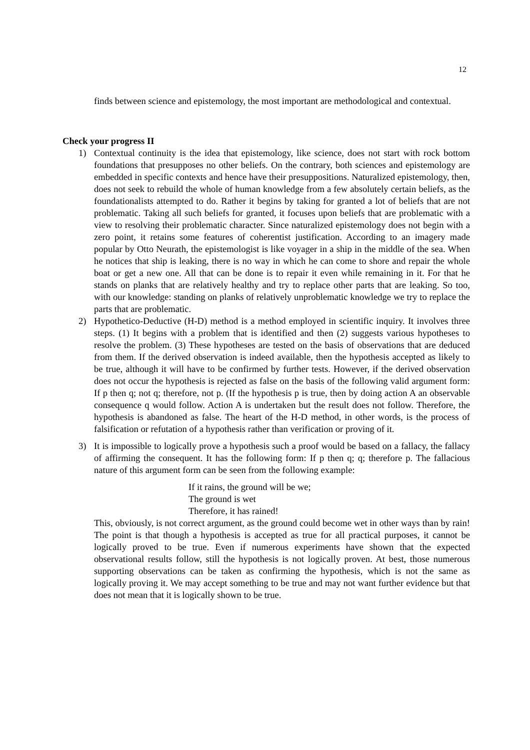12
finds between science and epistemology, the most important are methodological and contextual.
Check your progress II
1) Contextual continuity is the idea that epistemology, like science, does not start with rock bottom foundations that presupposes no other beliefs. On the contrary, both sciences and epistemology are embedded in specific contexts and hence have their presuppositions. Naturalized epistemology, then, does not seek to rebuild the whole of human knowledge from a few absolutely certain beliefs, as the foundationalists attempted to do. Rather it begins by taking for granted a lot of beliefs that are not problematic. Taking all such beliefs for granted, it focuses upon beliefs that are problematic with a view to resolving their problematic character. Since naturalized epistemology does not begin with a zero point, it retains some features of coherentist justification. According to an imagery made popular by Otto Neurath, the epistemologist is like voyager in a ship in the middle of the sea. When he notices that ship is leaking, there is no way in which he can come to shore and repair the whole boat or get a new one. All that can be done is to repair it even while remaining in it. For that he stands on planks that are relatively healthy and try to replace other parts that are leaking. So too, with our knowledge: standing on planks of relatively unproblematic knowledge we try to replace the parts that are problematic.
2) Hypothetico-Deductive (H-D) method is a method employed in scientific inquiry. It involves three steps. (1) It begins with a problem that is identified and then (2) suggests various hypotheses to resolve the problem. (3) These hypotheses are tested on the basis of observations that are deduced from them. If the derived observation is indeed available, then the hypothesis accepted as likely to be true, although it will have to be confirmed by further tests. However, if the derived observation does not occur the hypothesis is rejected as false on the basis of the following valid argument form: If p then q; not q; therefore, not p. (If the hypothesis p is true, then by doing action A an observable consequence q would follow. Action A is undertaken but the result does not follow. Therefore, the hypothesis is abandoned as false. The heart of the H-D method, in other words, is the process of falsification or refutation of a hypothesis rather than verification or proving of it.
3) It is impossible to logically prove a hypothesis such a proof would be based on a fallacy, the fallacy of affirming the consequent. It has the following form: If p then q; q; therefore p. The fallacious nature of this argument form can be seen from the following example:
If it rains, the ground will be we;
The ground is wet
Therefore, it has rained!
This, obviously, is not correct argument, as the ground could become wet in other ways than by rain! The point is that though a hypothesis is accepted as true for all practical purposes, it cannot be logically proved to be true. Even if numerous experiments have shown that the expected observational results follow, still the hypothesis is not logically proven. At best, those numerous supporting observations can be taken as confirming the hypothesis, which is not the same as logically proving it. We may accept something to be true and may not want further evidence but that does not mean that it is logically shown to be true.